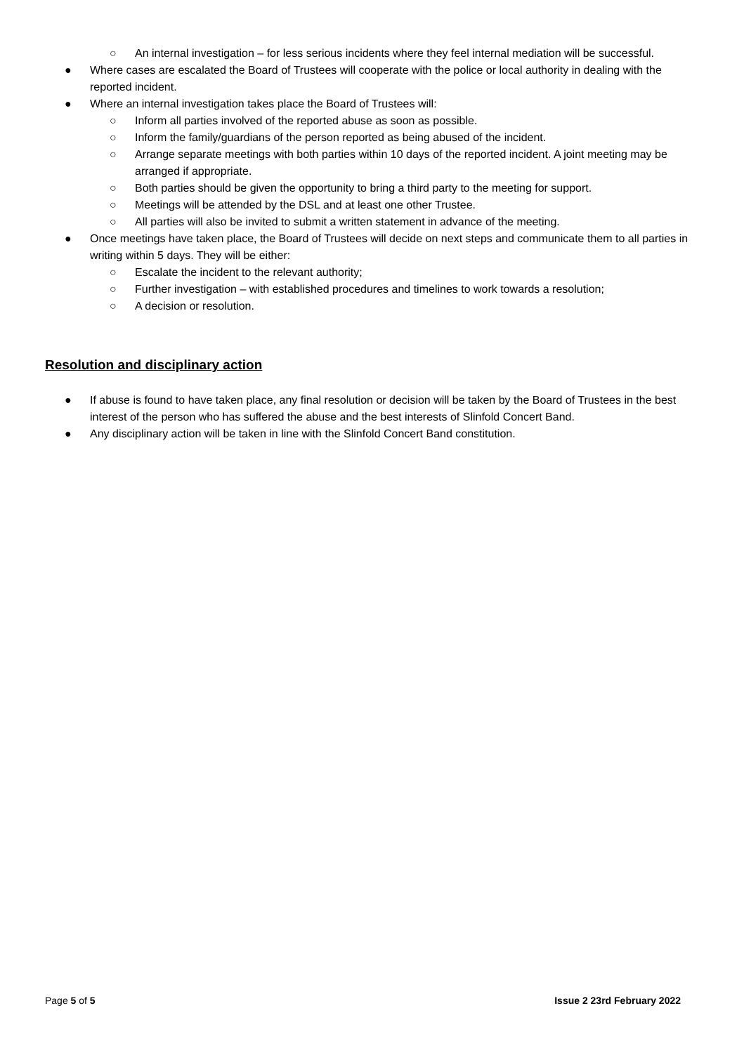○ An internal investigation – for less serious incidents where they feel internal mediation will be successful.
● Where cases are escalated the Board of Trustees will cooperate with the police or local authority in dealing with the reported incident.
● Where an internal investigation takes place the Board of Trustees will:
○ Inform all parties involved of the reported abuse as soon as possible.
○ Inform the family/guardians of the person reported as being abused of the incident.
○ Arrange separate meetings with both parties within 10 days of the reported incident. A joint meeting may be arranged if appropriate.
○ Both parties should be given the opportunity to bring a third party to the meeting for support.
○ Meetings will be attended by the DSL and at least one other Trustee.
○ All parties will also be invited to submit a written statement in advance of the meeting.
● Once meetings have taken place, the Board of Trustees will decide on next steps and communicate them to all parties in writing within 5 days. They will be either:
○ Escalate the incident to the relevant authority;
○ Further investigation – with established procedures and timelines to work towards a resolution;
○ A decision or resolution.
Resolution and disciplinary action
● If abuse is found to have taken place, any final resolution or decision will be taken by the Board of Trustees in the best interest of the person who has suffered the abuse and the best interests of Slinfold Concert Band.
● Any disciplinary action will be taken in line with the Slinfold Concert Band constitution.
Page 5 of 5 Issue 2 23rd February 2022